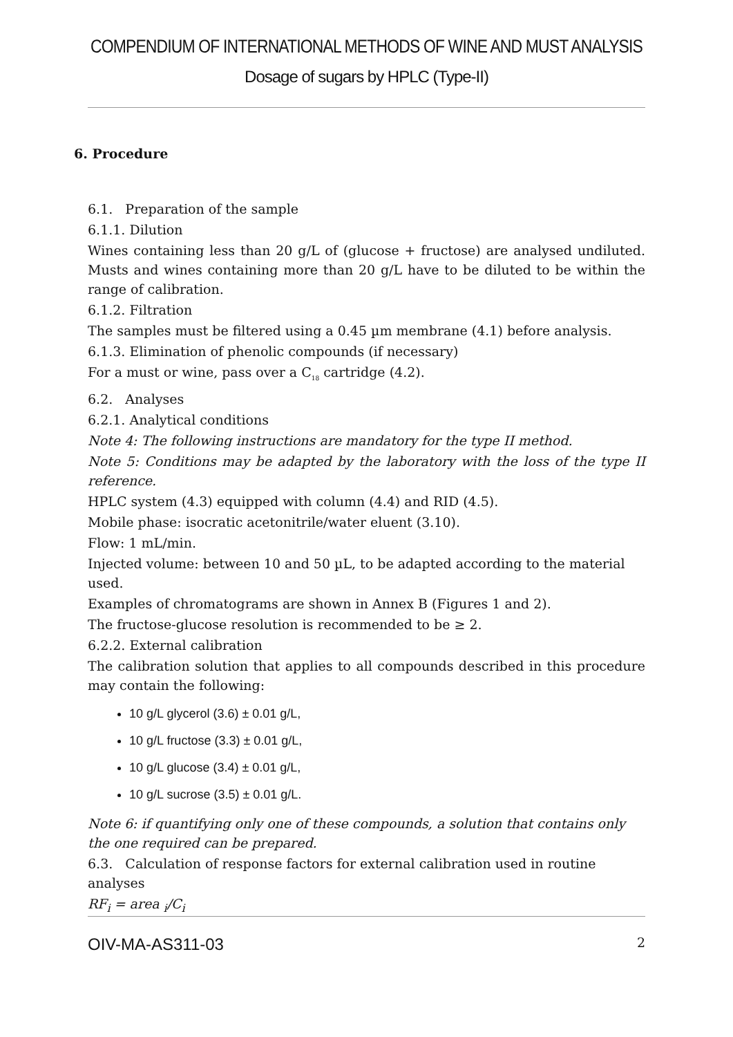COMPENDIUM OF INTERNATIONAL METHODS OF WINE AND MUST ANALYSIS
Dosage of sugars by HPLC (Type-II)
6. Procedure
6.1. Preparation of the sample
6.1.1. Dilution
Wines containing less than 20 g/L of (glucose + fructose) are analysed undiluted. Musts and wines containing more than 20 g/L have to be diluted to be within the range of calibration.
6.1.2. Filtration
The samples must be filtered using a 0.45 µm membrane (4.1) before analysis.
6.1.3. Elimination of phenolic compounds (if necessary)
For a must or wine, pass over a C<sub>18</sub> cartridge (4.2).
6.2. Analyses
6.2.1. Analytical conditions
Note 4: The following instructions are mandatory for the type II method.
Note 5: Conditions may be adapted by the laboratory with the loss of the type II reference.
HPLC system (4.3) equipped with column (4.4) and RID (4.5).
Mobile phase: isocratic acetonitrile/water eluent (3.10).
Flow: 1 mL/min.
Injected volume: between 10 and 50 µL, to be adapted according to the material used.
Examples of chromatograms are shown in Annex B (Figures 1 and 2).
The fructose-glucose resolution is recommended to be ≥ 2.
6.2.2. External calibration
The calibration solution that applies to all compounds described in this procedure may contain the following:
10 g/L glycerol (3.6) ± 0.01 g/L,
10 g/L fructose (3.3) ± 0.01 g/L,
10 g/L glucose (3.4) ± 0.01 g/L,
10 g/L sucrose (3.5) ± 0.01 g/L.
Note 6: if quantifying only one of these compounds, a solution that contains only the one required can be prepared.
6.3. Calculation of response factors for external calibration used in routine analyses
RF<sub>i</sub> = area <sub>i</sub>/C<sub>i</sub>
OIV-MA-AS311-03 2